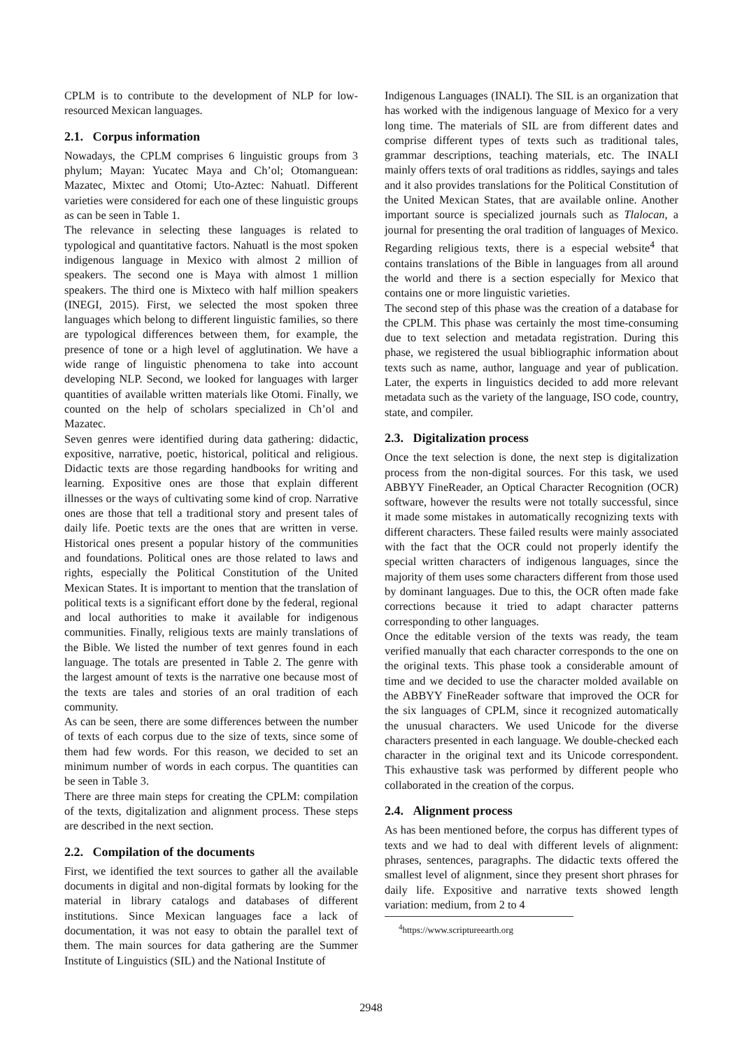CPLM is to contribute to the development of NLP for low-resourced Mexican languages.
2.1. Corpus information
Nowadays, the CPLM comprises 6 linguistic groups from 3 phylum; Mayan: Yucatec Maya and Ch’ol; Otomanguean: Mazatec, Mixtec and Otomi; Uto-Aztec: Nahuatl. Different varieties were considered for each one of these linguistic groups as can be seen in Table 1.
The relevance in selecting these languages is related to typological and quantitative factors. Nahuatl is the most spoken indigenous language in Mexico with almost 2 million of speakers. The second one is Maya with almost 1 million speakers. The third one is Mixteco with half million speakers (INEGI, 2015). First, we selected the most spoken three languages which belong to different linguistic families, so there are typological differences between them, for example, the presence of tone or a high level of agglutination. We have a wide range of linguistic phenomena to take into account developing NLP. Second, we looked for languages with larger quantities of available written materials like Otomi. Finally, we counted on the help of scholars specialized in Ch’ol and Mazatec.
Seven genres were identified during data gathering: didactic, expositive, narrative, poetic, historical, political and religious. Didactic texts are those regarding handbooks for writing and learning. Expositive ones are those that explain different illnesses or the ways of cultivating some kind of crop. Narrative ones are those that tell a traditional story and present tales of daily life. Poetic texts are the ones that are written in verse. Historical ones present a popular history of the communities and foundations. Political ones are those related to laws and rights, especially the Political Constitution of the United Mexican States. It is important to mention that the translation of political texts is a significant effort done by the federal, regional and local authorities to make it available for indigenous communities. Finally, religious texts are mainly translations of the Bible. We listed the number of text genres found in each language. The totals are presented in Table 2. The genre with the largest amount of texts is the narrative one because most of the texts are tales and stories of an oral tradition of each community.
As can be seen, there are some differences between the number of texts of each corpus due to the size of texts, since some of them had few words. For this reason, we decided to set an minimum number of words in each corpus. The quantities can be seen in Table 3.
There are three main steps for creating the CPLM: compilation of the texts, digitalization and alignment process. These steps are described in the next section.
2.2. Compilation of the documents
First, we identified the text sources to gather all the available documents in digital and non-digital formats by looking for the material in library catalogs and databases of different institutions. Since Mexican languages face a lack of documentation, it was not easy to obtain the parallel text of them. The main sources for data gathering are the Summer Institute of Linguistics (SIL) and the National Institute of
Indigenous Languages (INALI). The SIL is an organization that has worked with the indigenous language of Mexico for a very long time. The materials of SIL are from different dates and comprise different types of texts such as traditional tales, grammar descriptions, teaching materials, etc. The INALI mainly offers texts of oral traditions as riddles, sayings and tales and it also provides translations for the Political Constitution of the United Mexican States, that are available online. Another important source is specialized journals such as Tlalocan, a journal for presenting the oral tradition of languages of Mexico. Regarding religious texts, there is a especial website<sup>4</sup> that contains translations of the Bible in languages from all around the world and there is a section especially for Mexico that contains one or more linguistic varieties.
The second step of this phase was the creation of a database for the CPLM. This phase was certainly the most time-consuming due to text selection and metadata registration. During this phase, we registered the usual bibliographic information about texts such as name, author, language and year of publication. Later, the experts in linguistics decided to add more relevant metadata such as the variety of the language, ISO code, country, state, and compiler.
2.3. Digitalization process
Once the text selection is done, the next step is digitalization process from the non-digital sources. For this task, we used ABBYY FineReader, an Optical Character Recognition (OCR) software, however the results were not totally successful, since it made some mistakes in automatically recognizing texts with different characters. These failed results were mainly associated with the fact that the OCR could not properly identify the special written characters of indigenous languages, since the majority of them uses some characters different from those used by dominant languages. Due to this, the OCR often made fake corrections because it tried to adapt character patterns corresponding to other languages.
Once the editable version of the texts was ready, the team verified manually that each character corresponds to the one on the original texts. This phase took a considerable amount of time and we decided to use the character molded available on the ABBYY FineReader software that improved the OCR for the six languages of CPLM, since it recognized automatically the unusual characters. We used Unicode for the diverse characters presented in each language. We double-checked each character in the original text and its Unicode correspondent. This exhaustive task was performed by different people who collaborated in the creation of the corpus.
2.4. Alignment process
As has been mentioned before, the corpus has different types of texts and we had to deal with different levels of alignment: phrases, sentences, paragraphs. The didactic texts offered the smallest level of alignment, since they present short phrases for daily life. Expositive and narrative texts showed length variation: medium, from 2 to 4
<sup>4</sup> https://www.scriptureearth.org
2948